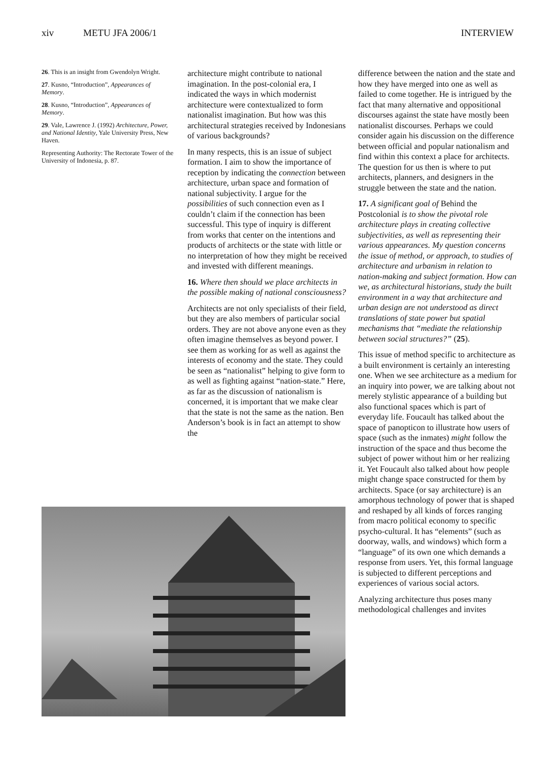xiv METU JFA 2006/1 INTERVIEW
26. This is an insight from Gwendolyn Wright.
27. Kusno, “Introduction”, Appearances of Memory.
28. Kusno, “Introduction”, Appearances of Memory.
29. Vale, Lawrence J. (1992) Architecture, Power, and National Identity, Yale University Press, New Haven.
Representing Authority: The Rectorate Tower of the University of Indonesia, p. 87.
architecture might contribute to national imagination. In the post-colonial era, I indicated the ways in which modernist architecture were contextualized to form nationalist imagination. But how was this architectural strategies received by Indonesians of various backgrounds?
In many respects, this is an issue of subject formation. I aim to show the importance of reception by indicating the connection between architecture, urban space and formation of national subjectivity. I argue for the possibilities of such connection even as I couldn’t claim if the connection has been successful. This type of inquiry is different from works that center on the intentions and products of architects or the state with little or no interpretation of how they might be received and invested with different meanings.
16. Where then should we place architects in the possible making of national consciousness?
Architects are not only specialists of their field, but they are also members of particular social orders. They are not above anyone even as they often imagine themselves as beyond power. I see them as working for as well as against the interests of economy and the state. They could be seen as “nationalist” helping to give form to as well as fighting against “nation-state.” Here, as far as the discussion of nationalism is concerned, it is important that we make clear that the state is not the same as the nation. Ben Anderson’s book is in fact an attempt to show the
difference between the nation and the state and how they have merged into one as well as failed to come together. He is intrigued by the fact that many alternative and oppositional discourses against the state have mostly been nationalist discourses. Perhaps we could consider again his discussion on the difference between official and popular nationalism and find within this context a place for architects. The question for us then is where to put architects, planners, and designers in the struggle between the state and the nation.
17. A significant goal of Behind the Postcolonial is to show the pivotal role architecture plays in creating collective subjectivities, as well as representing their various appearances. My question concerns the issue of method, or approach, to studies of architecture and urbanism in relation to nation-making and subject formation. How can we, as architectural historians, study the built environment in a way that architecture and urban design are not understood as direct translations of state power but spatial mechanisms that “mediate the relationship between social structures?” (25).
This issue of method specific to architecture as a built environment is certainly an interesting one. When we see architecture as a medium for an inquiry into power, we are talking about not merely stylistic appearance of a building but also functional spaces which is part of everyday life. Foucault has talked about the space of panopticon to illustrate how users of space (such as the inmates) might follow the instruction of the space and thus become the subject of power without him or her realizing it. Yet Foucault also talked about how people might change space constructed for them by architects. Space (or say architecture) is an amorphous technology of power that is shaped and reshaped by all kinds of forces ranging from macro political economy to specific psycho-cultural. It has “elements” (such as doorway, walls, and windows) which form a “language” of its own one which demands a response from users. Yet, this formal language is subjected to different perceptions and experiences of various social actors.
Analyzing architecture thus poses many methodological challenges and invites